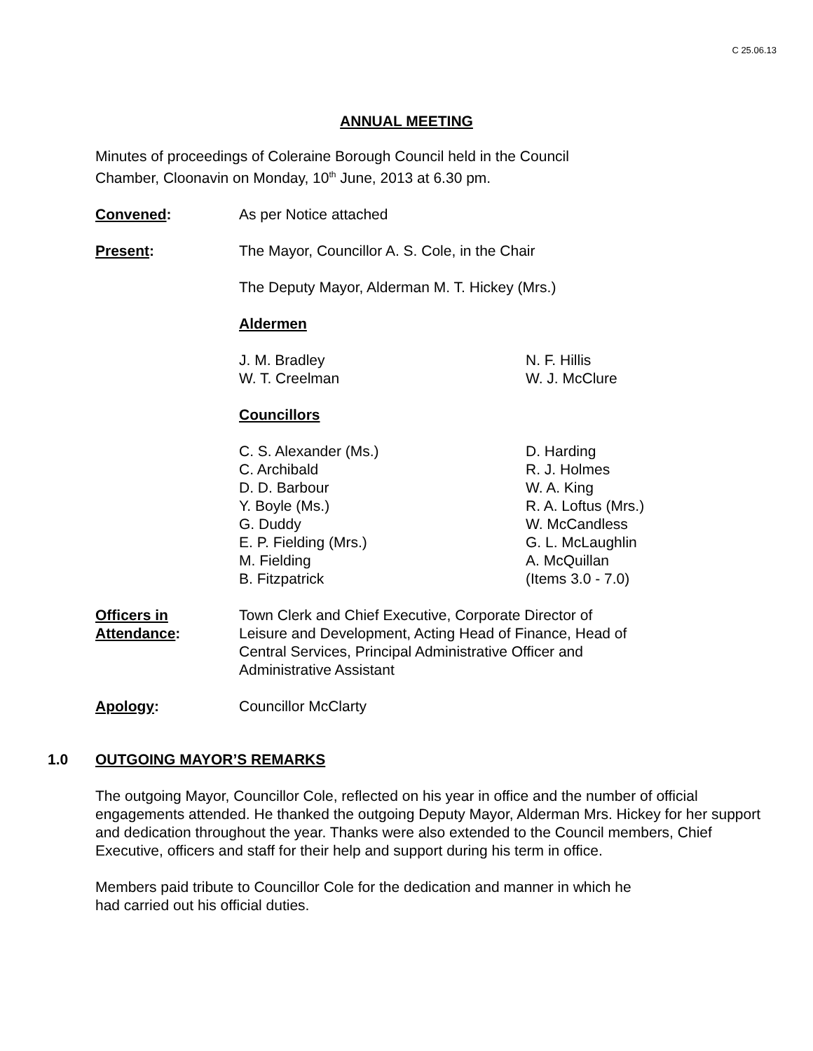C 25.06.13
ANNUAL MEETING
Minutes of proceedings of Coleraine Borough Council held in the Council
Chamber, Cloonavin on Monday, 10<sup>th</sup> June, 2013 at 6.30 pm.
Convened: As per Notice attached
Present: The Mayor, Councillor A. S. Cole, in the Chair
The Deputy Mayor, Alderman M. T. Hickey (Mrs.)
Aldermen
J. M. Bradley
W. T. Creelman
N. F. Hillis
W. J. McClure
Councillors
C. S. Alexander (Ms.)
C. Archibald
D. D. Barbour
Y. Boyle (Ms.)
G. Duddy
E. P. Fielding (Mrs.)
M. Fielding
B. Fitzpatrick
D. Harding
R. J. Holmes
W. A. King
R. A. Loftus (Mrs.)
W. McCandless
G. L. McLaughlin
A. McQuillan
(Items 3.0 - 7.0)
Officers in
Attendance:
Town Clerk and Chief Executive, Corporate Director of
Leisure and Development, Acting Head of Finance, Head of
Central Services, Principal Administrative Officer and
Administrative Assistant
Apology: Councillor McClarty
1.0 OUTGOING MAYOR’S REMARKS
The outgoing Mayor, Councillor Cole, reflected on his year in office and the number of official engagements attended. He thanked the outgoing Deputy Mayor, Alderman Mrs. Hickey for her support and dedication throughout the year. Thanks were also extended to the Council members, Chief Executive, officers and staff for their help and support during his term in office.
Members paid tribute to Councillor Cole for the dedication and manner in which he
had carried out his official duties.